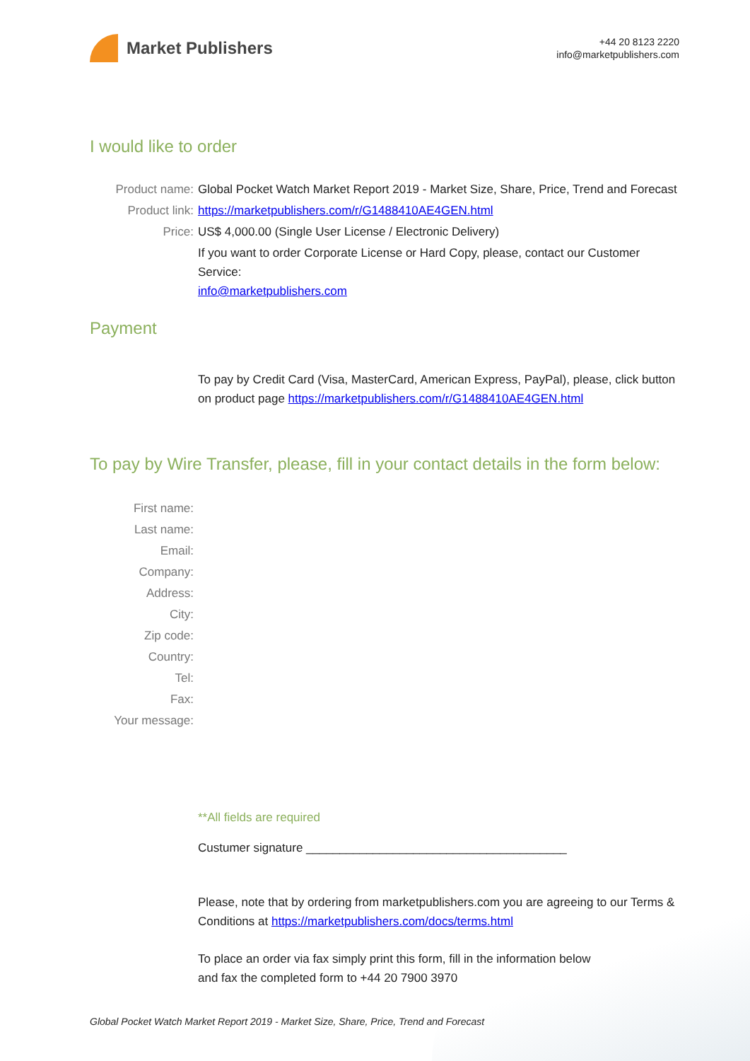Market Publishers
+44 20 8123 2220
info@marketpublishers.com
I would like to order
Product name: Global Pocket Watch Market Report 2019 - Market Size, Share, Price, Trend and Forecast
Product link: https://marketpublishers.com/r/G1488410AE4GEN.html
Price: US$ 4,000.00 (Single User License / Electronic Delivery)
If you want to order Corporate License or Hard Copy, please, contact our Customer Service:
info@marketpublishers.com
Payment
To pay by Credit Card (Visa, MasterCard, American Express, PayPal), please, click button on product page https://marketpublishers.com/r/G1488410AE4GEN.html
To pay by Wire Transfer, please, fill in your contact details in the form below:
First name:
Last name:
Email:
Company:
Address:
City:
Zip code:
Country:
Tel:
Fax:
Your message:
**All fields are required
Custumer signature _______________________________________
Please, note that by ordering from marketpublishers.com you are agreeing to our Terms & Conditions at https://marketpublishers.com/docs/terms.html
To place an order via fax simply print this form, fill in the information below
and fax the completed form to +44 20 7900 3970
Global Pocket Watch Market Report 2019 - Market Size, Share, Price, Trend and Forecast